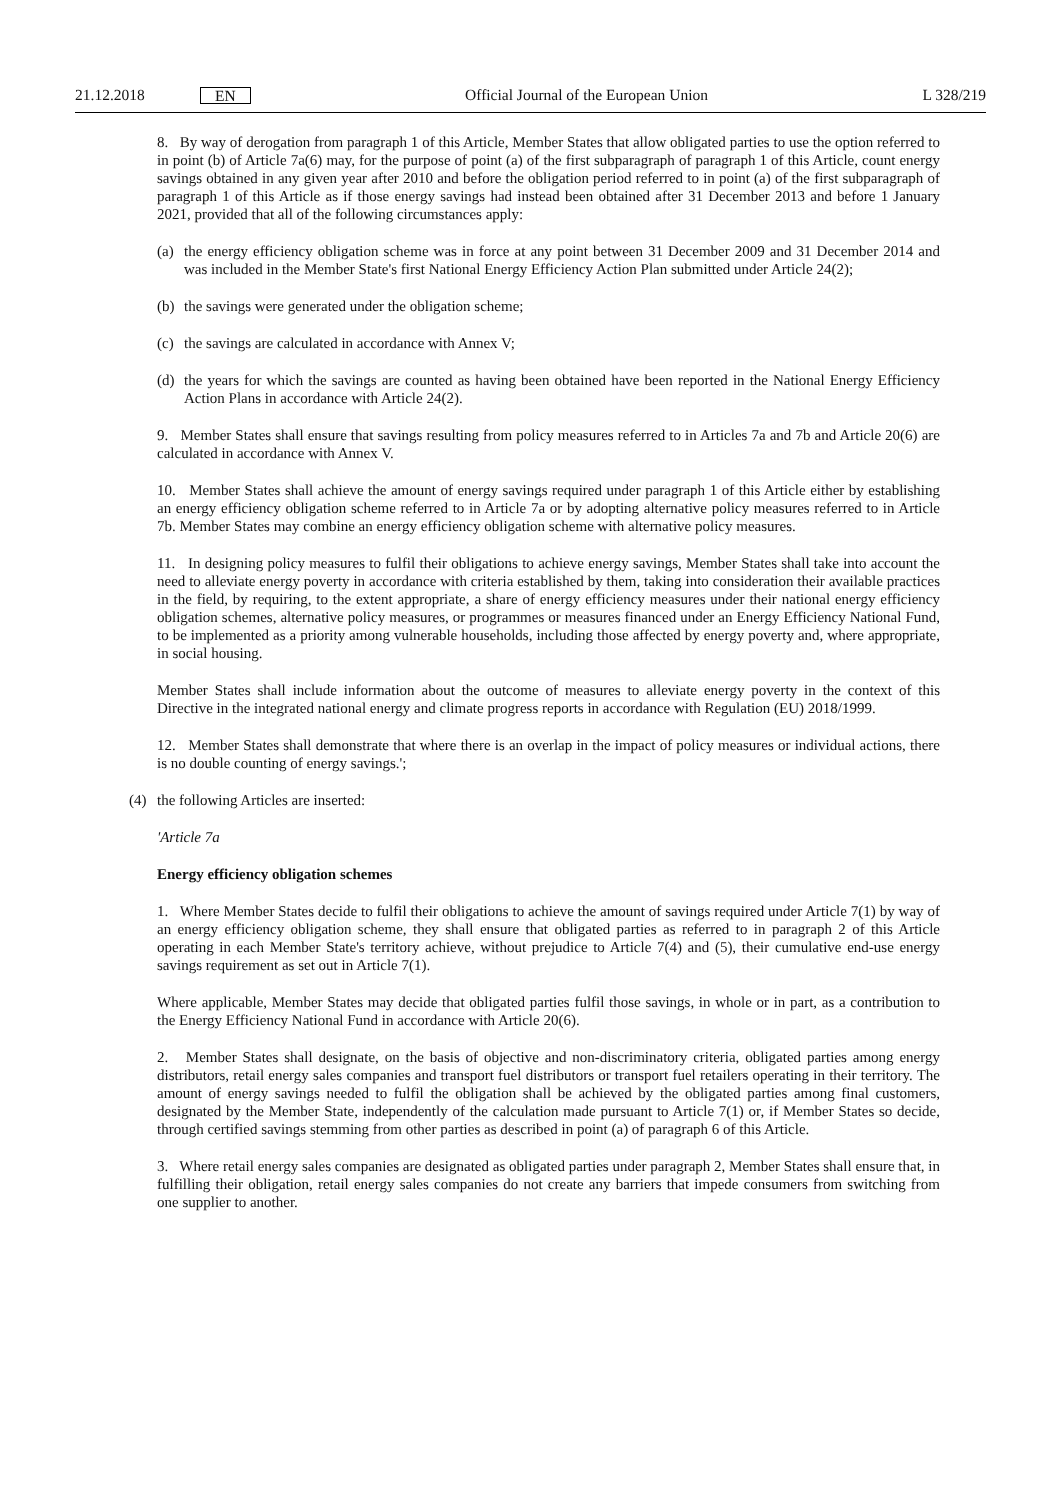21.12.2018 EN Official Journal of the European Union L 328/219
8. By way of derogation from paragraph 1 of this Article, Member States that allow obligated parties to use the option referred to in point (b) of Article 7a(6) may, for the purpose of point (a) of the first subparagraph of paragraph 1 of this Article, count energy savings obtained in any given year after 2010 and before the obligation period referred to in point (a) of the first subparagraph of paragraph 1 of this Article as if those energy savings had instead been obtained after 31 December 2013 and before 1 January 2021, provided that all of the following circumstances apply:
(a) the energy efficiency obligation scheme was in force at any point between 31 December 2009 and 31 December 2014 and was included in the Member State's first National Energy Efficiency Action Plan submitted under Article 24(2);
(b) the savings were generated under the obligation scheme;
(c) the savings are calculated in accordance with Annex V;
(d) the years for which the savings are counted as having been obtained have been reported in the National Energy Efficiency Action Plans in accordance with Article 24(2).
9. Member States shall ensure that savings resulting from policy measures referred to in Articles 7a and 7b and Article 20(6) are calculated in accordance with Annex V.
10. Member States shall achieve the amount of energy savings required under paragraph 1 of this Article either by establishing an energy efficiency obligation scheme referred to in Article 7a or by adopting alternative policy measures referred to in Article 7b. Member States may combine an energy efficiency obligation scheme with alternative policy measures.
11. In designing policy measures to fulfil their obligations to achieve energy savings, Member States shall take into account the need to alleviate energy poverty in accordance with criteria established by them, taking into consideration their available practices in the field, by requiring, to the extent appropriate, a share of energy efficiency measures under their national energy efficiency obligation schemes, alternative policy measures, or programmes or measures financed under an Energy Efficiency National Fund, to be implemented as a priority among vulnerable households, including those affected by energy poverty and, where appropriate, in social housing.
Member States shall include information about the outcome of measures to alleviate energy poverty in the context of this Directive in the integrated national energy and climate progress reports in accordance with Regulation (EU) 2018/1999.
12. Member States shall demonstrate that where there is an overlap in the impact of policy measures or individual actions, there is no double counting of energy savings.';
(4) the following Articles are inserted:
'Article 7a
Energy efficiency obligation schemes
1. Where Member States decide to fulfil their obligations to achieve the amount of savings required under Article 7(1) by way of an energy efficiency obligation scheme, they shall ensure that obligated parties as referred to in paragraph 2 of this Article operating in each Member State's territory achieve, without prejudice to Article 7(4) and (5), their cumulative end-use energy savings requirement as set out in Article 7(1).
Where applicable, Member States may decide that obligated parties fulfil those savings, in whole or in part, as a contribution to the Energy Efficiency National Fund in accordance with Article 20(6).
2. Member States shall designate, on the basis of objective and non-discriminatory criteria, obligated parties among energy distributors, retail energy sales companies and transport fuel distributors or transport fuel retailers operating in their territory. The amount of energy savings needed to fulfil the obligation shall be achieved by the obligated parties among final customers, designated by the Member State, independently of the calculation made pursuant to Article 7(1) or, if Member States so decide, through certified savings stemming from other parties as described in point (a) of paragraph 6 of this Article.
3. Where retail energy sales companies are designated as obligated parties under paragraph 2, Member States shall ensure that, in fulfilling their obligation, retail energy sales companies do not create any barriers that impede consumers from switching from one supplier to another.